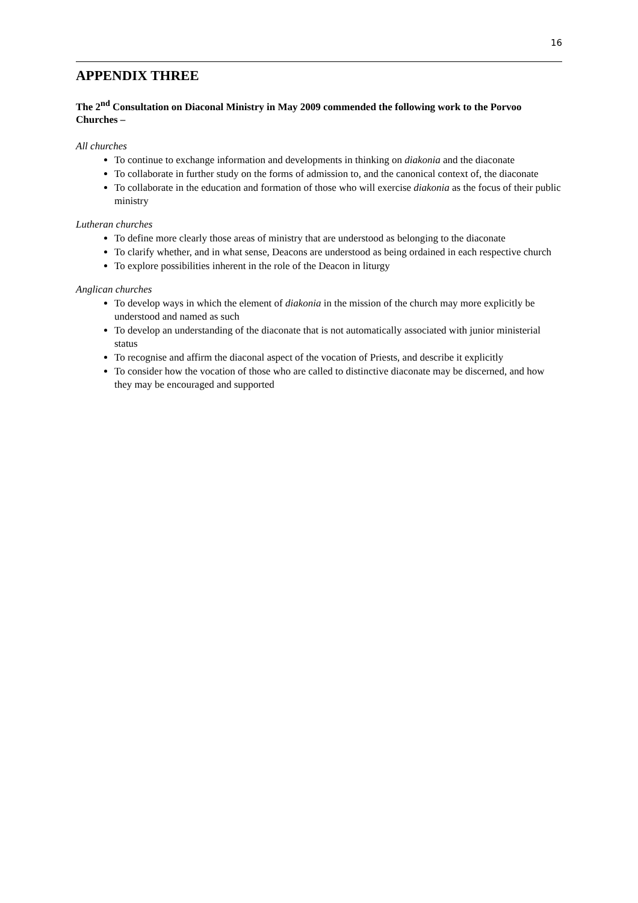16
APPENDIX THREE
The 2<sup>nd</sup> Consultation on Diaconal Ministry in May 2009 commended the following work to the Porvoo Churches –
All churches
To continue to exchange information and developments in thinking on diakonia and the diaconate
To collaborate in further study on the forms of admission to, and the canonical context of, the diaconate
To collaborate in the education and formation of those who will exercise diakonia as the focus of their public ministry
Lutheran churches
To define more clearly those areas of ministry that are understood as belonging to the diaconate
To clarify whether, and in what sense, Deacons are understood as being ordained in each respective church
To explore possibilities inherent in the role of the Deacon in liturgy
Anglican churches
To develop ways in which the element of diakonia in the mission of the church may more explicitly be understood and named as such
To develop an understanding of the diaconate that is not automatically associated with junior ministerial status
To recognise and affirm the diaconal aspect of the vocation of Priests, and describe it explicitly
To consider how the vocation of those who are called to distinctive diaconate may be discerned, and how they may be encouraged and supported